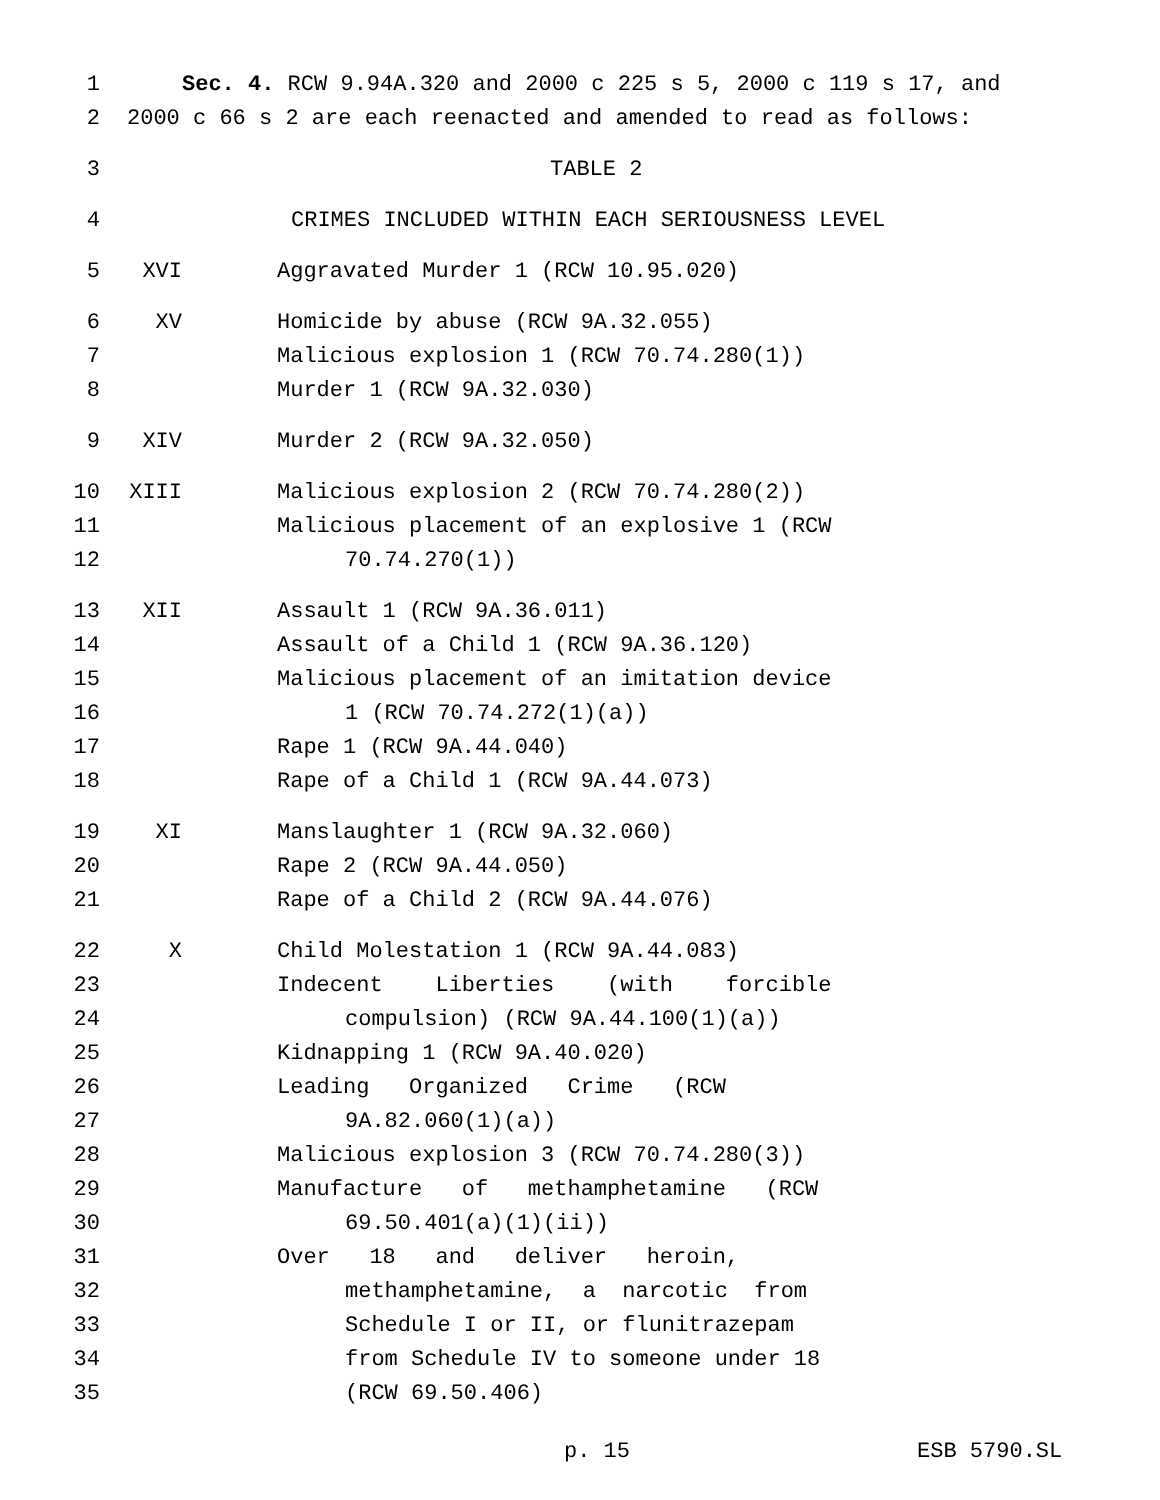1 Sec. 4. RCW 9.94A.320 and 2000 c 225 s 5, 2000 c 119 s 17, and
2 2000 c 66 s 2 are each reenacted and amended to read as follows:
3 TABLE 2
4 CRIMES INCLUDED WITHIN EACH SERIOUSNESS LEVEL
5 XVI Aggravated Murder 1 (RCW 10.95.020)
6 XV Homicide by abuse (RCW 9A.32.055)
7 Malicious explosion 1 (RCW 70.74.280(1))
8 Murder 1 (RCW 9A.32.030)
9 XIV Murder 2 (RCW 9A.32.050)
10 XIII Malicious explosion 2 (RCW 70.74.280(2))
11 Malicious placement of an explosive 1 (RCW
12 70.74.270(1))
13 XII Assault 1 (RCW 9A.36.011)
14 Assault of a Child 1 (RCW 9A.36.120)
15 Malicious placement of an imitation device
16 1 (RCW 70.74.272(1)(a))
17 Rape 1 (RCW 9A.44.040)
18 Rape of a Child 1 (RCW 9A.44.073)
19 XI Manslaughter 1 (RCW 9A.32.060)
20 Rape 2 (RCW 9A.44.050)
21 Rape of a Child 2 (RCW 9A.44.076)
22 X Child Molestation 1 (RCW 9A.44.083)
23 Indecent Liberties (with forcible
24 compulsion) (RCW 9A.44.100(1)(a))
25 Kidnapping 1 (RCW 9A.40.020)
26 Leading Organized Crime (RCW
27 9A.82.060(1)(a))
28 Malicious explosion 3 (RCW 70.74.280(3))
29 Manufacture of methamphetamine (RCW
30 69.50.401(a)(1)(ii))
31 Over 18 and deliver heroin,
32 methamphetamine, a narcotic from
33 Schedule I or II, or flunitrazepam
34 from Schedule IV to someone under 18
35 (RCW 69.50.406)
p. 15 ESB 5790.SL